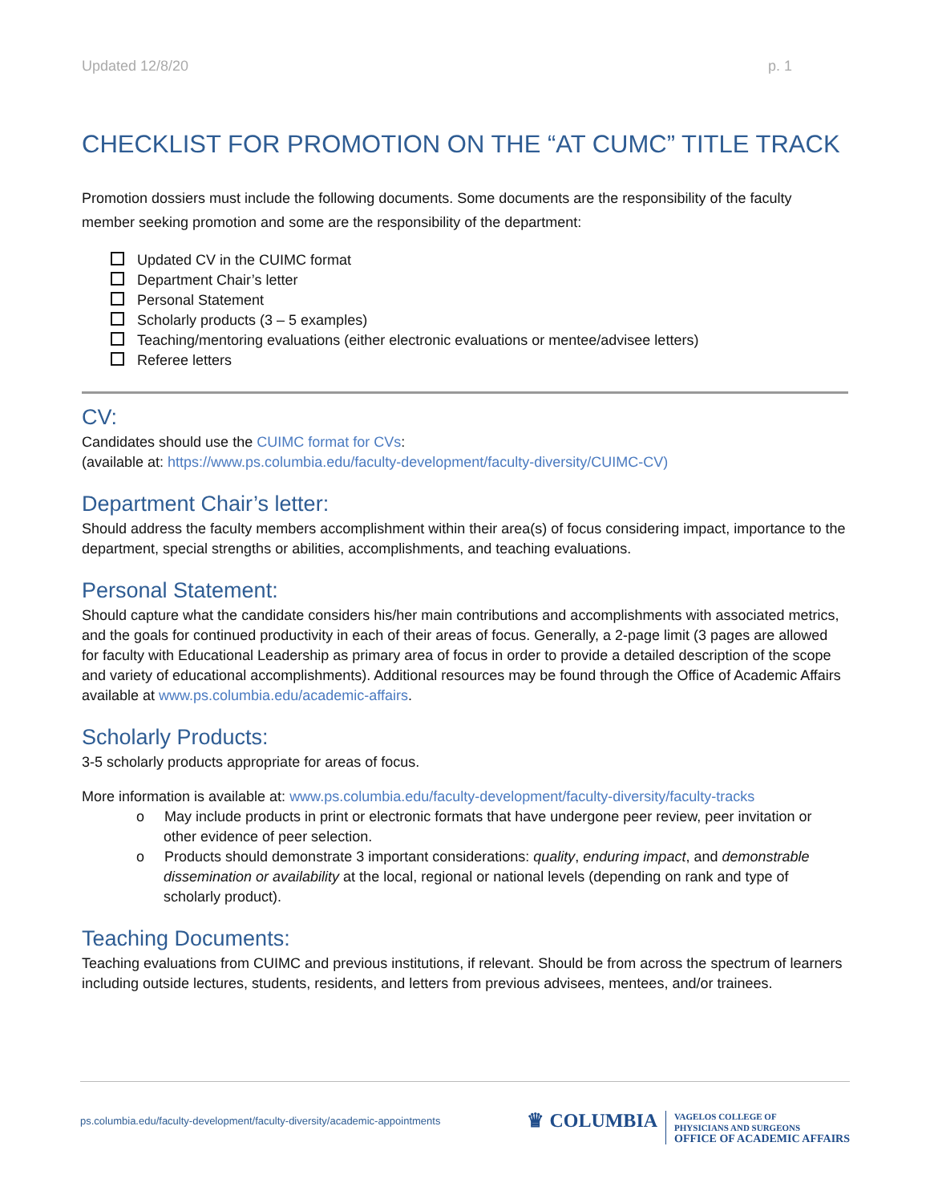Updated 12/8/20 p. 1
CHECKLIST FOR PROMOTION ON THE “AT CUMC” TITLE TRACK
Promotion dossiers must include the following documents. Some documents are the responsibility of the faculty member seeking promotion and some are the responsibility of the department:
Updated CV in the CUIMC format
Department Chair’s letter
Personal Statement
Scholarly products (3 – 5 examples)
Teaching/mentoring evaluations (either electronic evaluations or mentee/advisee letters)
Referee letters
CV:
Candidates should use the CUIMC format for CVs:
(available at: https://www.ps.columbia.edu/faculty-development/faculty-diversity/CUIMC-CV)
Department Chair’s letter:
Should address the faculty members accomplishment within their area(s) of focus considering impact, importance to the department, special strengths or abilities, accomplishments, and teaching evaluations.
Personal Statement:
Should capture what the candidate considers his/her main contributions and accomplishments with associated metrics, and the goals for continued productivity in each of their areas of focus. Generally, a 2-page limit (3 pages are allowed for faculty with Educational Leadership as primary area of focus in order to provide a detailed description of the scope and variety of educational accomplishments). Additional resources may be found through the Office of Academic Affairs available at www.ps.columbia.edu/academic-affairs.
Scholarly Products:
3-5 scholarly products appropriate for areas of focus.
More information is available at: www.ps.columbia.edu/faculty-development/faculty-diversity/faculty-tracks
o May include products in print or electronic formats that have undergone peer review, peer invitation or other evidence of peer selection.
o Products should demonstrate 3 important considerations: quality, enduring impact, and demonstrable dissemination or availability at the local, regional or national levels (depending on rank and type of scholarly product).
Teaching Documents:
Teaching evaluations from CUIMC and previous institutions, if relevant. Should be from across the spectrum of learners including outside lectures, students, residents, and letters from previous advisees, mentees, and/or trainees.
ps.columbia.edu/faculty-development/faculty-diversity/academic-appointments
♛ COLUMBIA VAGELOS COLLEGE OF
PHYSICIANS AND SURGEONS
OFFICE OF ACADEMIC AFFAIRS